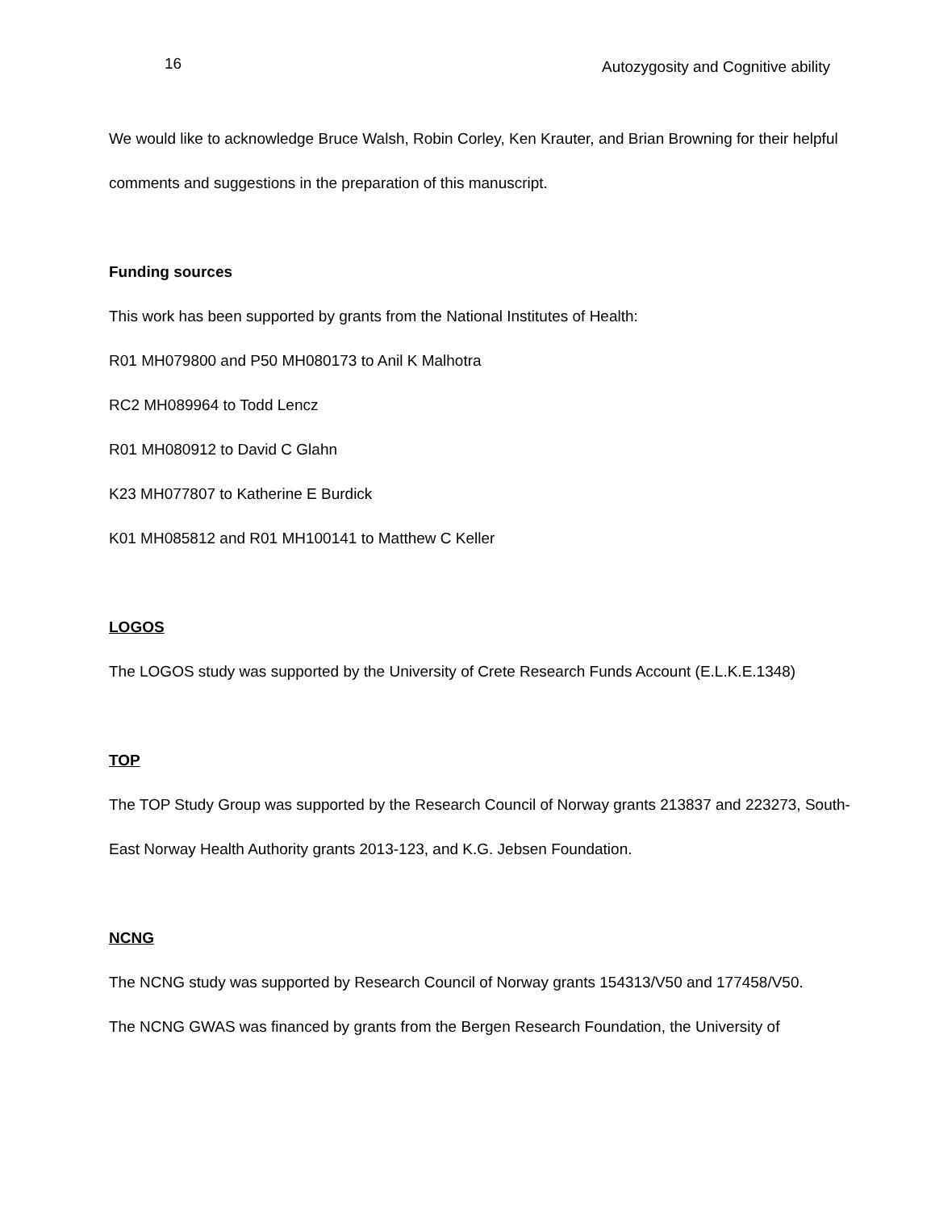16 Autozygosity and Cognitive ability
We would like to acknowledge Bruce Walsh, Robin Corley, Ken Krauter, and Brian Browning for their helpful comments and suggestions in the preparation of this manuscript.
Funding sources
This work has been supported by grants from the National Institutes of Health:
R01 MH079800 and P50 MH080173 to Anil K Malhotra
RC2 MH089964 to Todd Lencz
R01 MH080912 to David C Glahn
K23 MH077807 to Katherine E Burdick
K01 MH085812 and R01 MH100141 to Matthew C Keller
LOGOS
The LOGOS study was supported by the University of Crete Research Funds Account (E.L.K.E.1348)
TOP
The TOP Study Group was supported by the Research Council of Norway grants 213837 and 223273, South-East Norway Health Authority grants 2013-123, and K.G. Jebsen Foundation.
NCNG
The NCNG study was supported by Research Council of Norway grants 154313/V50 and 177458/V50.
The NCNG GWAS was financed by grants from the Bergen Research Foundation, the University of